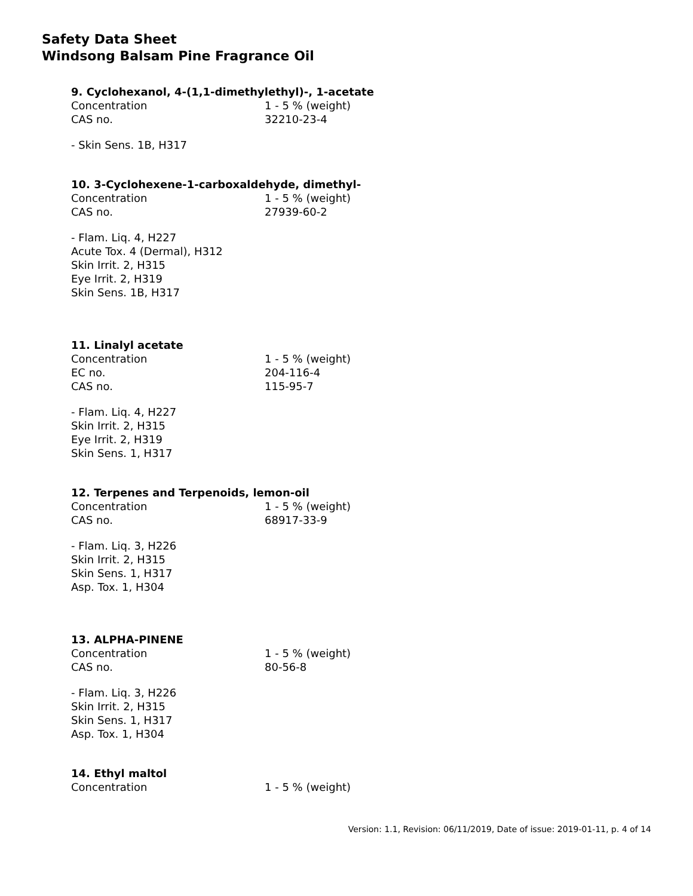Safety Data Sheet
Windsong Balsam Pine Fragrance Oil
9. Cyclohexanol, 4-(1,1-dimethylethyl)-, 1-acetate
| Concentration | 1 - 5 % (weight) |
| CAS no. | 32210-23-4 |
- Skin Sens. 1B, H317
10. 3-Cyclohexene-1-carboxaldehyde, dimethyl-
| Concentration | 1 - 5 % (weight) |
| CAS no. | 27939-60-2 |
- Flam. Liq. 4, H227
Acute Tox. 4 (Dermal), H312
Skin Irrit. 2, H315
Eye Irrit. 2, H319
Skin Sens. 1B, H317
11. Linalyl acetate
| Concentration | 1 - 5 % (weight) |
| EC no. | 204-116-4 |
| CAS no. | 115-95-7 |
- Flam. Liq. 4, H227
Skin Irrit. 2, H315
Eye Irrit. 2, H319
Skin Sens. 1, H317
12. Terpenes and Terpenoids, lemon-oil
| Concentration | 1 - 5 % (weight) |
| CAS no. | 68917-33-9 |
- Flam. Liq. 3, H226
Skin Irrit. 2, H315
Skin Sens. 1, H317
Asp. Tox. 1, H304
13. ALPHA-PINENE
| Concentration | 1 - 5 % (weight) |
| CAS no. | 80-56-8 |
- Flam. Liq. 3, H226
Skin Irrit. 2, H315
Skin Sens. 1, H317
Asp. Tox. 1, H304
14. Ethyl maltol
| Concentration | 1 - 5 % (weight) |
Version: 1.1, Revision: 06/11/2019, Date of issue: 2019-01-11, p. 4 of 14